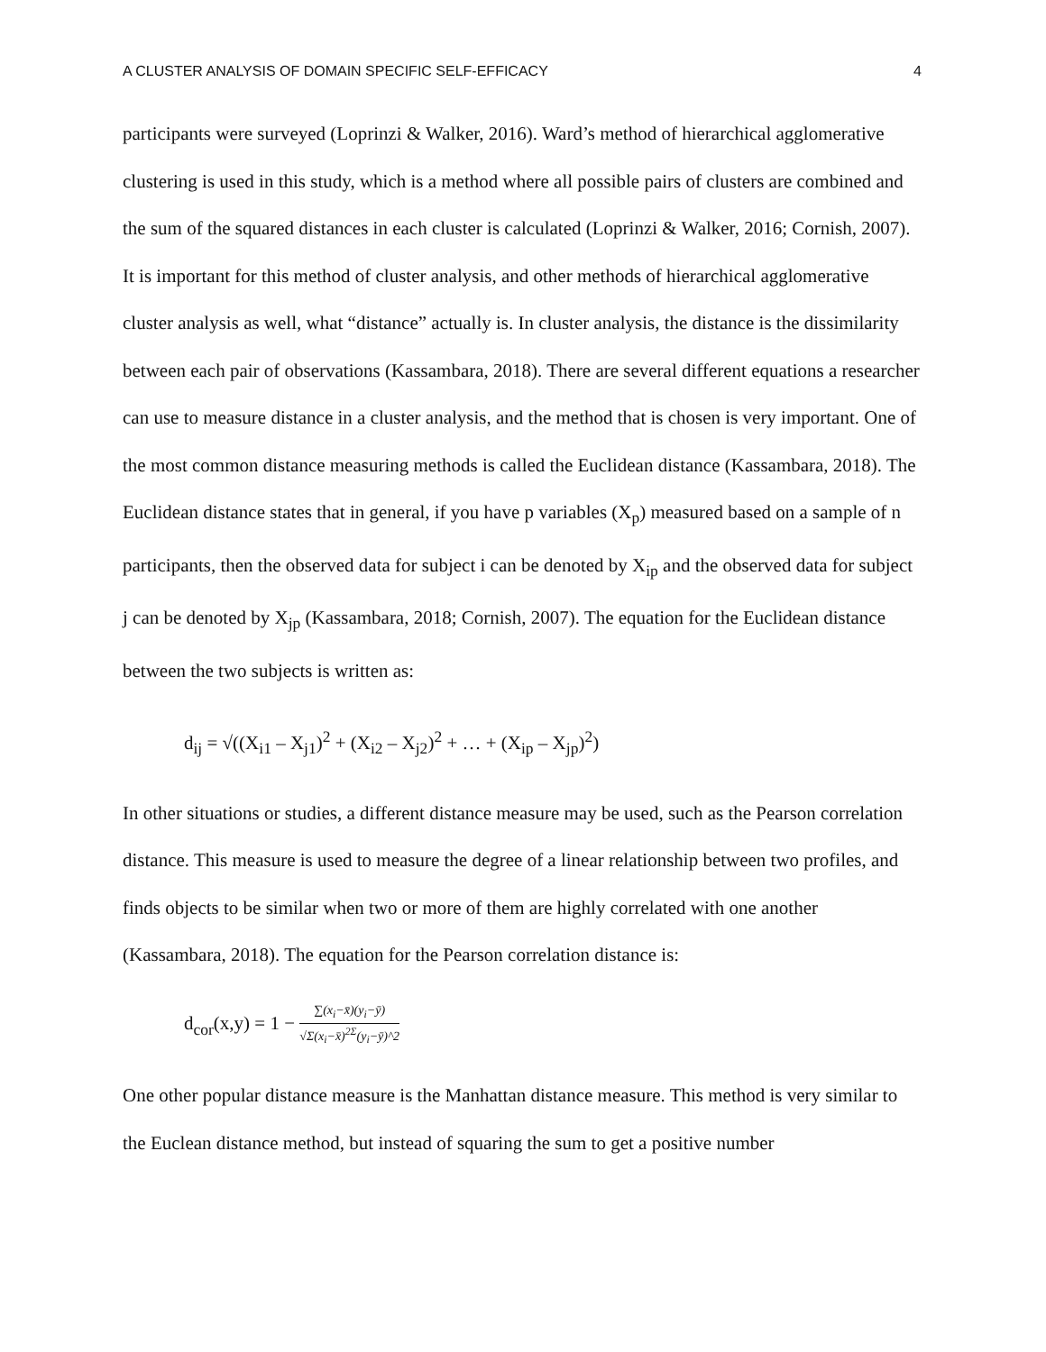A CLUSTER ANALYSIS OF DOMAIN SPECIFIC SELF-EFFICACY 4
participants were surveyed (Loprinzi & Walker, 2016). Ward’s method of hierarchical agglomerative clustering is used in this study, which is a method where all possible pairs of clusters are combined and the sum of the squared distances in each cluster is calculated (Loprinzi & Walker, 2016; Cornish, 2007). It is important for this method of cluster analysis, and other methods of hierarchical agglomerative cluster analysis as well, what “distance” actually is. In cluster analysis, the distance is the dissimilarity between each pair of observations (Kassambara, 2018). There are several different equations a researcher can use to measure distance in a cluster analysis, and the method that is chosen is very important. One of the most common distance measuring methods is called the Euclidean distance (Kassambara, 2018). The Euclidean distance states that in general, if you have p variables (X<sub>p</sub>) measured based on a sample of n participants, then the observed data for subject i can be denoted by X<sub>ip</sub> and the observed data for subject j can be denoted by X<sub>jp</sub> (Kassambara, 2018; Cornish, 2007). The equation for the Euclidean distance between the two subjects is written as:
d<sub>ij</sub> = √((X<sub>i1</sub> – X<sub>j1</sub>)<sup>2</sup> + (X<sub>i2</sub> – X<sub>j2</sub>)<sup>2</sup> + … + (X<sub>ip</sub> – X<sub>jp</sub>)<sup>2</sup>)
In other situations or studies, a different distance measure may be used, such as the Pearson correlation distance. This measure is used to measure the degree of a linear relationship between two profiles, and finds objects to be similar when two or more of them are highly correlated with one another (Kassambara, 2018). The equation for the Pearson correlation distance is:
d<sub>cor</sub>(x,y) = 1 − ∑(x<sub>i</sub>−x̄)(y<sub>i</sub>−ȳ) √Σ(x<sub>i</sub>−x̄)<sup>2Σ</sup>(y<sub>i</sub>−ȳ)^2
One other popular distance measure is the Manhattan distance measure. This method is very similar to the Euclean distance method, but instead of squaring the sum to get a positive number